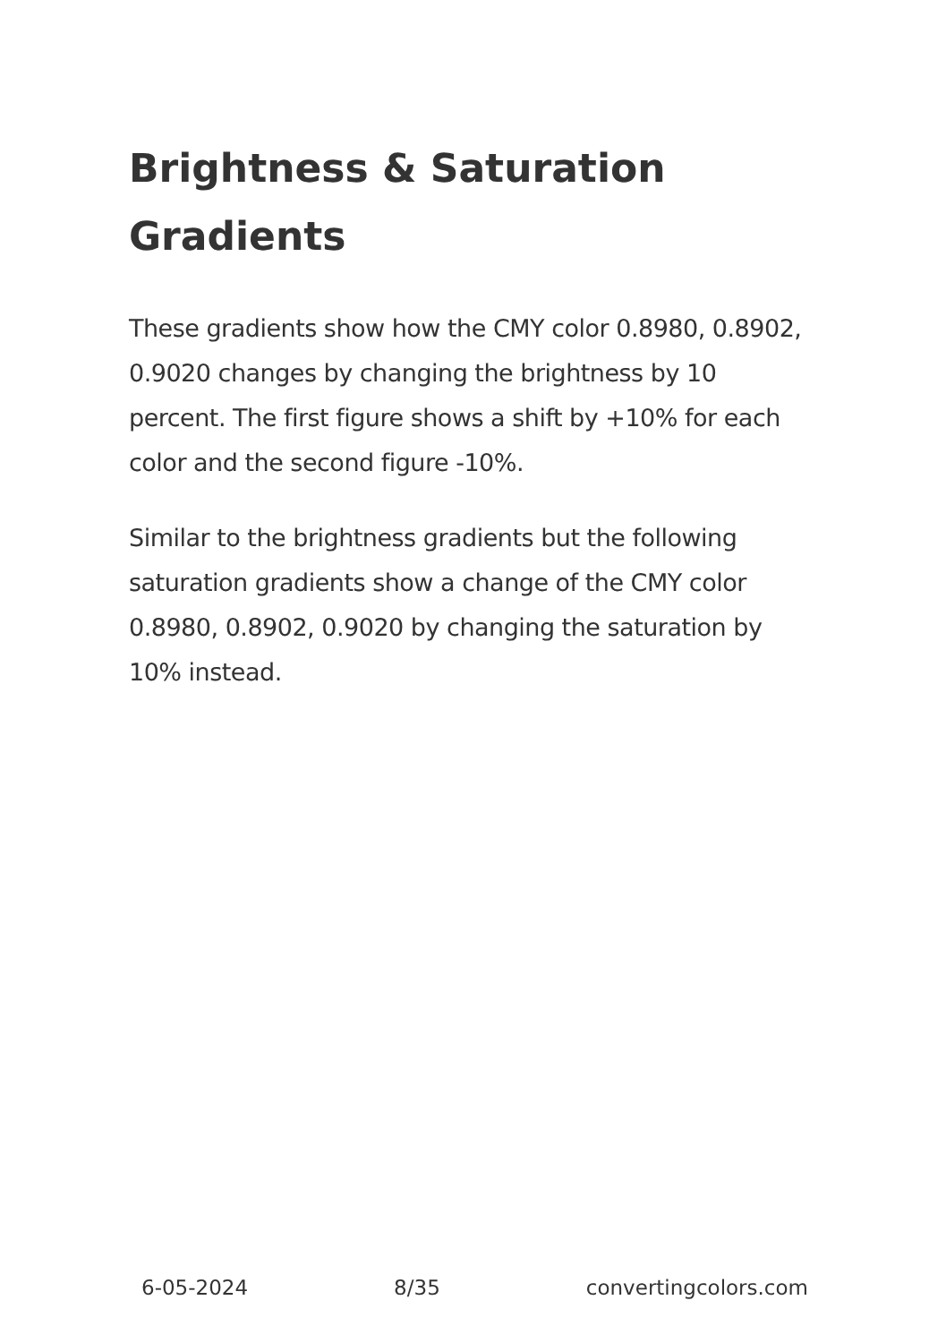Brightness & Saturation Gradients
These gradients show how the CMY color 0.8980, 0.8902, 0.9020 changes by changing the brightness by 10 percent. The first figure shows a shift by +10% for each color and the second figure -10%.
Similar to the brightness gradients but the following saturation gradients show a change of the CMY color 0.8980, 0.8902, 0.9020 by changing the saturation by 10% instead.
6-05-2024 8/35 convertingcolors.com